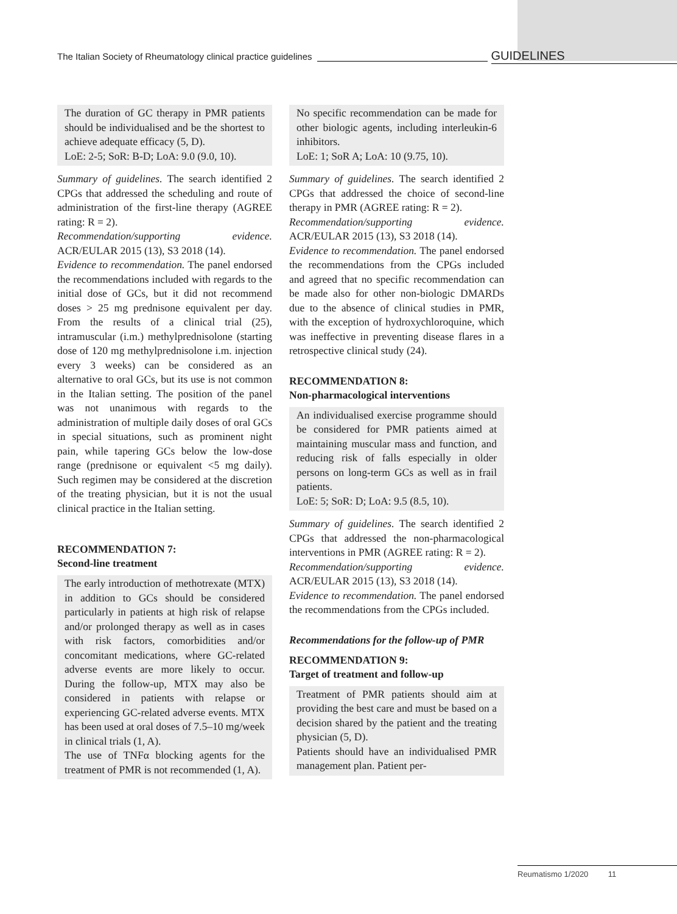The Italian Society of Rheumatology clinical practice guidelines GUIDELINES
The duration of GC therapy in PMR patients should be individualised and be the shortest to achieve adequate efficacy (5, D).
LoE: 2-5; SoR: B-D; LoA: 9.0 (9.0, 10).
Summary of guidelines. The search identified 2 CPGs that addressed the scheduling and route of administration of the first-line therapy (AGREE rating: R = 2).
Recommendation/supporting evidence. ACR/EULAR 2015 (13), S3 2018 (14).
Evidence to recommendation. The panel endorsed the recommendations included with regards to the initial dose of GCs, but it did not recommend doses > 25 mg prednisone equivalent per day. From the results of a clinical trial (25), intramuscular (i.m.) methylprednisolone (starting dose of 120 mg methylprednisolone i.m. injection every 3 weeks) can be considered as an alternative to oral GCs, but its use is not common in the Italian setting. The position of the panel was not unanimous with regards to the administration of multiple daily doses of oral GCs in special situations, such as prominent night pain, while tapering GCs below the low-dose range (prednisone or equivalent <5 mg daily). Such regimen may be considered at the discretion of the treating physician, but it is not the usual clinical practice in the Italian setting.
RECOMMENDATION 7:
Second-line treatment
The early introduction of methotrexate (MTX) in addition to GCs should be considered particularly in patients at high risk of relapse and/or prolonged therapy as well as in cases with risk factors, comorbidities and/or concomitant medications, where GC-related adverse events are more likely to occur. During the follow-up, MTX may also be considered in patients with relapse or experiencing GC-related adverse events. MTX has been used at oral doses of 7.5–10 mg/week in clinical trials (1, A).
The use of TNFα blocking agents for the treatment of PMR is not recommended (1, A).
No specific recommendation can be made for other biologic agents, including interleukin-6 inhibitors.
LoE: 1; SoR A; LoA: 10 (9.75, 10).
Summary of guidelines. The search identified 2 CPGs that addressed the choice of second-line therapy in PMR (AGREE rating: R = 2).
Recommendation/supporting evidence. ACR/EULAR 2015 (13), S3 2018 (14).
Evidence to recommendation. The panel endorsed the recommendations from the CPGs included and agreed that no specific recommendation can be made also for other non-biologic DMARDs due to the absence of clinical studies in PMR, with the exception of hydroxychloroquine, which was ineffective in preventing disease flares in a retrospective clinical study (24).
RECOMMENDATION 8:
Non-pharmacological interventions
An individualised exercise programme should be considered for PMR patients aimed at maintaining muscular mass and function, and reducing risk of falls especially in older persons on long-term GCs as well as in frail patients.
LoE: 5; SoR: D; LoA: 9.5 (8.5, 10).
Summary of guidelines. The search identified 2 CPGs that addressed the non-pharmacological interventions in PMR (AGREE rating: R = 2).
Recommendation/supporting evidence. ACR/EULAR 2015 (13), S3 2018 (14).
Evidence to recommendation. The panel endorsed the recommendations from the CPGs included.
Recommendations for the follow-up of PMR
RECOMMENDATION 9:
Target of treatment and follow-up
Treatment of PMR patients should aim at providing the best care and must be based on a decision shared by the patient and the treating physician (5, D).
Patients should have an individualised PMR management plan. Patient per-
Reumatismo 1/2020 11